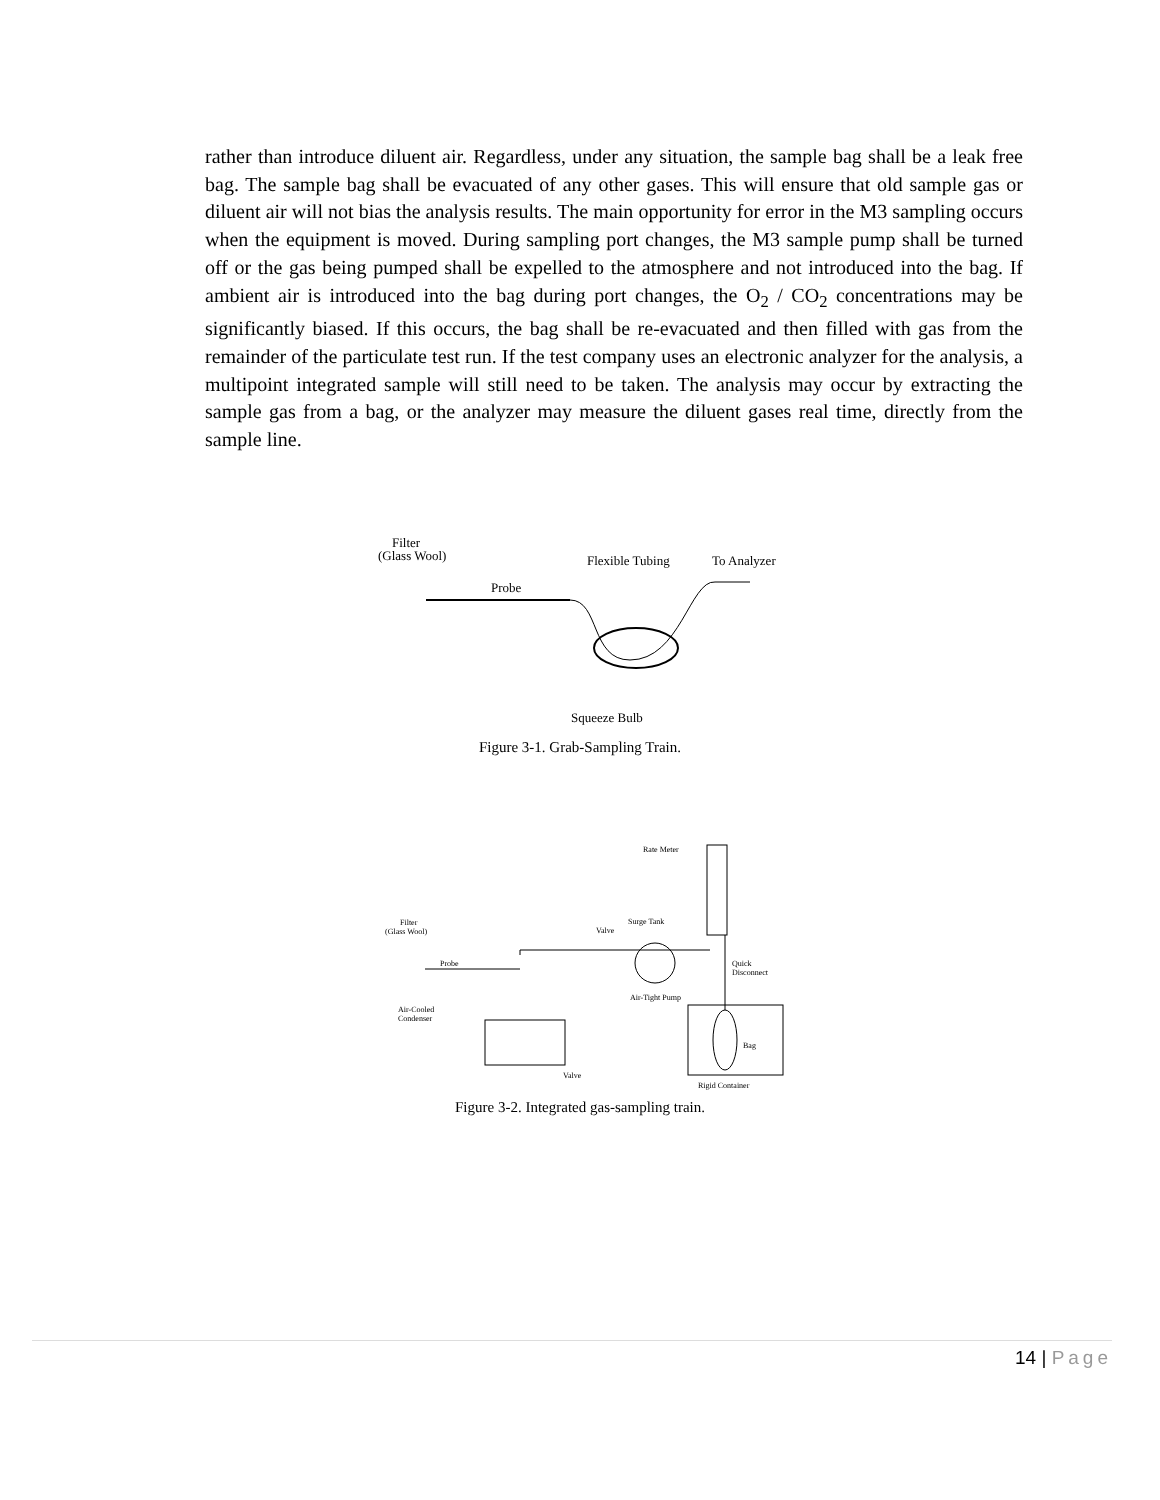rather than introduce diluent air. Regardless, under any situation, the sample bag shall be a leak free bag. The sample bag shall be evacuated of any other gases. This will ensure that old sample gas or diluent air will not bias the analysis results. The main opportunity for error in the M3 sampling occurs when the equipment is moved. During sampling port changes, the M3 sample pump shall be turned off or the gas being pumped shall be expelled to the atmosphere and not introduced into the bag. If ambient air is introduced into the bag during port changes, the O<sub>2</sub> / CO<sub>2</sub> concentrations may be significantly biased. If this occurs, the bag shall be re-evacuated and then filled with gas from the remainder of the particulate test run. If the test company uses an electronic analyzer for the analysis, a multipoint integrated sample will still need to be taken. The analysis may occur by extracting the sample gas from a bag, or the analyzer may measure the diluent gases real time, directly from the sample line.
Filter
(Glass Wool)
Flexible Tubing
To Analyzer
Probe
Squeeze Bulb
Figure 3-1. Grab-Sampling Train.
Rate Meter
Filter
(Glass Wool)
Valve
Surge Tank
Probe
Quick
Disconnect
Air-Tight Pump
Air-Cooled
Condenser
Bag
Valve
Rigid Container
Figure 3-2. Integrated gas-sampling train.
14 | Page